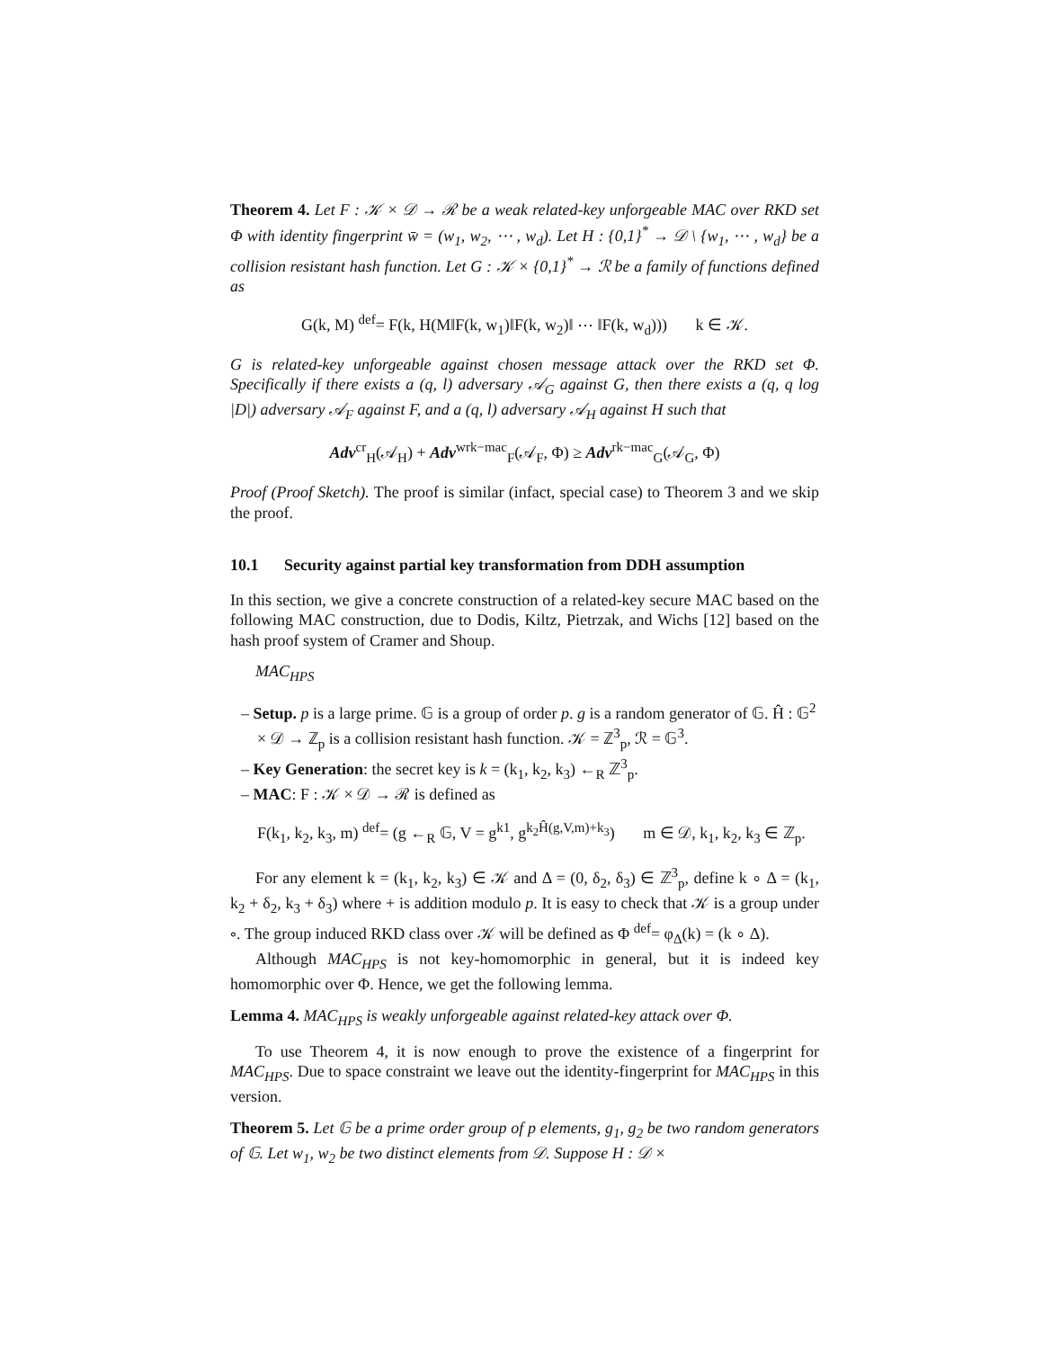Theorem 4. Let F : 𝒦 × 𝒟 → ℛ be a weak related-key unforgeable MAC over RKD set Φ with identity fingerprint w̄ = (w<sub>1</sub>, w<sub>2</sub>, ⋯ , w<sub>d</sub>). Let H : {0,1}<sup>*</sup> → 𝒟 \ {w<sub>1</sub>, ⋯ , w<sub>d</sub>} be a collision resistant hash function. Let G : 𝒦 × {0,1}<sup>*</sup> → ℛ be a family of functions defined as
G(k, M) <sup>def</sup>= F(k, H(M‖F(k, w<sub>1</sub>)‖F(k, w<sub>2</sub>)‖ ⋯ ‖F(k, w<sub>d</sub>))) k ∈ 𝒦.
G is related-key unforgeable against chosen message attack over the RKD set Φ. Specifically if there exists a (q, l) adversary 𝒜<sub>G</sub> against G, then there exists a (q, q log |D|) adversary 𝒜<sub>F</sub> against F, and a (q, l) adversary 𝒜<sub>H</sub> against H such that
Adv<sup>cr</sup><sub>H</sub>(𝒜<sub>H</sub>) + Adv<sup>wrk−mac</sup><sub>F</sub>(𝒜<sub>F</sub>, Φ) ≥ Adv<sup>rk−mac</sup><sub>G</sub>(𝒜<sub>G</sub>, Φ)
Proof (Proof Sketch). The proof is similar (infact, special case) to Theorem 3 and we skip the proof.
10.1 Security against partial key transformation from DDH assumption
In this section, we give a concrete construction of a related-key secure MAC based on the following MAC construction, due to Dodis, Kiltz, Pietrzak, and Wichs [12] based on the hash proof system of Cramer and Shoup.
MAC<sub>HPS</sub>
– Setup. p is a large prime. 𝔾 is a group of order p. g is a random generator of 𝔾. Ĥ : 𝔾<sup>2</sup> × 𝒟 → ℤ<sub>p</sub> is a collision resistant hash function. 𝒦 = ℤ<sup>3</sup><sub>p</sub>, ℛ = 𝔾<sup>3</sup>.
– Key Generation: the secret key is k = (k<sub>1</sub>, k<sub>2</sub>, k<sub>3</sub>) ←<sub>R</sub> ℤ<sup>3</sup><sub>p</sub>.
– MAC: F : 𝒦 × 𝒟 → ℛ is defined as
F(k<sub>1</sub>, k<sub>2</sub>, k<sub>3</sub>, m) <sup>def</sup>= (g ←<sub>R</sub> 𝔾, V = g<sup>k1</sup>, g<sup>k<sub>2</sub>Ĥ(g,V,m)+k<sub>3</sub></sup>) m ∈ 𝒟, k<sub>1</sub>, k<sub>2</sub>, k<sub>3</sub> ∈ ℤ<sub>p</sub>.
For any element k = (k<sub>1</sub>, k<sub>2</sub>, k<sub>3</sub>) ∈ 𝒦 and Δ = (0, δ<sub>2</sub>, δ<sub>3</sub>) ∈ ℤ<sup>3</sup><sub>p</sub>, define k ∘ Δ = (k<sub>1</sub>, k<sub>2</sub> + δ<sub>2</sub>, k<sub>3</sub> + δ<sub>3</sub>) where + is addition modulo p. It is easy to check that 𝒦 is a group under ∘. The group induced RKD class over 𝒦 will be defined as Φ <sup>def</sup>= φ<sub>Δ</sub>(k) = (k ∘ Δ).
Although MAC<sub>HPS</sub> is not key-homomorphic in general, but it is indeed key homomorphic over Φ. Hence, we get the following lemma.
Lemma 4. MAC<sub>HPS</sub> is weakly unforgeable against related-key attack over Φ.
To use Theorem 4, it is now enough to prove the existence of a fingerprint for MAC<sub>HPS</sub>. Due to space constraint we leave out the identity-fingerprint for MAC<sub>HPS</sub> in this version.
Theorem 5. Let 𝔾 be a prime order group of p elements, g<sub>1</sub>, g<sub>2</sub> be two random generators of 𝔾. Let w<sub>1</sub>, w<sub>2</sub> be two distinct elements from 𝒟. Suppose H : 𝒟 ×